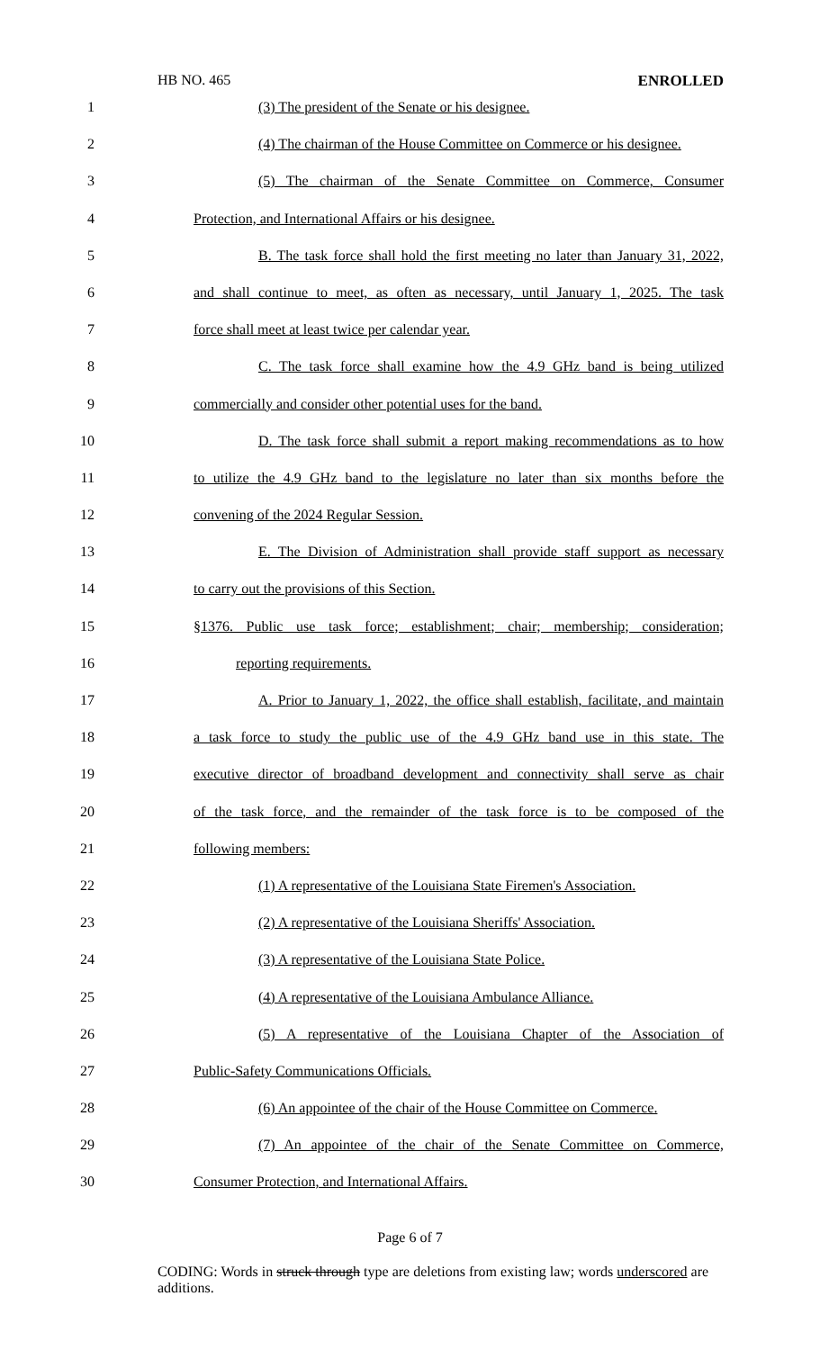HB NO. 465 ENROLLED
1 (3) The president of the Senate or his designee.
2 (4) The chairman of the House Committee on Commerce or his designee.
3 (5) The chairman of the Senate Committee on Commerce, Consumer
4 Protection, and International Affairs or his designee.
5 B. The task force shall hold the first meeting no later than January 31, 2022,
6 and shall continue to meet, as often as necessary, until January 1, 2025. The task
7 force shall meet at least twice per calendar year.
8 C. The task force shall examine how the 4.9 GHz band is being utilized
9 commercially and consider other potential uses for the band.
10 D. The task force shall submit a report making recommendations as to how
11 to utilize the 4.9 GHz band to the legislature no later than six months before the
12 convening of the 2024 Regular Session.
13 E. The Division of Administration shall provide staff support as necessary
14 to carry out the provisions of this Section.
15 §1376. Public use task force; establishment; chair; membership; consideration;
16 reporting requirements.
17 A. Prior to January 1, 2022, the office shall establish, facilitate, and maintain
18 a task force to study the public use of the 4.9 GHz band use in this state. The
19 executive director of broadband development and connectivity shall serve as chair
20 of the task force, and the remainder of the task force is to be composed of the
21 following members:
22 (1) A representative of the Louisiana State Firemen's Association.
23 (2) A representative of the Louisiana Sheriffs' Association.
24 (3) A representative of the Louisiana State Police.
25 (4) A representative of the Louisiana Ambulance Alliance.
26 (5) A representative of the Louisiana Chapter of the Association of
27 Public-Safety Communications Officials.
28 (6) An appointee of the chair of the House Committee on Commerce.
29 (7) An appointee of the chair of the Senate Committee on Commerce,
30 Consumer Protection, and International Affairs.
Page 6 of 7
CODING: Words in struck through type are deletions from existing law; words underscored are additions.